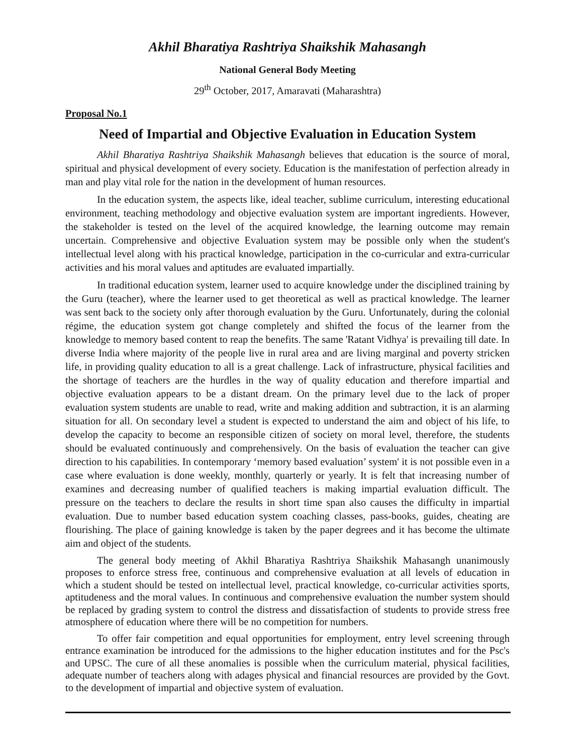Akhil Bharatiya Rashtriya Shaikshik Mahasangh
National General Body Meeting
29<sup>th</sup> October, 2017, Amaravati (Maharashtra)
Proposal No.1
Need of Impartial and Objective Evaluation in Education System
Akhil Bharatiya Rashtriya Shaikshik Mahasangh believes that education is the source of moral, spiritual and physical development of every society. Education is the manifestation of perfection already in man and play vital role for the nation in the development of human resources.
In the education system, the aspects like, ideal teacher, sublime curriculum, interesting educational environment, teaching methodology and objective evaluation system are important ingredients. However, the stakeholder is tested on the level of the acquired knowledge, the learning outcome may remain uncertain. Comprehensive and objective Evaluation system may be possible only when the student's intellectual level along with his practical knowledge, participation in the co-curricular and extra-curricular activities and his moral values and aptitudes are evaluated impartially.
In traditional education system, learner used to acquire knowledge under the disciplined training by the Guru (teacher), where the learner used to get theoretical as well as practical knowledge. The learner was sent back to the society only after thorough evaluation by the Guru. Unfortunately, during the colonial régime, the education system got change completely and shifted the focus of the learner from the knowledge to memory based content to reap the benefits. The same 'Ratant Vidhya' is prevailing till date. In diverse India where majority of the people live in rural area and are living marginal and poverty stricken life, in providing quality education to all is a great challenge. Lack of infrastructure, physical facilities and the shortage of teachers are the hurdles in the way of quality education and therefore impartial and objective evaluation appears to be a distant dream. On the primary level due to the lack of proper evaluation system students are unable to read, write and making addition and subtraction, it is an alarming situation for all. On secondary level a student is expected to understand the aim and object of his life, to develop the capacity to become an responsible citizen of society on moral level, therefore, the students should be evaluated continuously and comprehensively. On the basis of evaluation the teacher can give direction to his capabilities. In contemporary ‘memory based evaluation’ system' it is not possible even in a case where evaluation is done weekly, monthly, quarterly or yearly. It is felt that increasing number of examines and decreasing number of qualified teachers is making impartial evaluation difficult. The pressure on the teachers to declare the results in short time span also causes the difficulty in impartial evaluation. Due to number based education system coaching classes, pass-books, guides, cheating are flourishing. The place of gaining knowledge is taken by the paper degrees and it has become the ultimate aim and object of the students.
The general body meeting of Akhil Bharatiya Rashtriya Shaikshik Mahasangh unanimously proposes to enforce stress free, continuous and comprehensive evaluation at all levels of education in which a student should be tested on intellectual level, practical knowledge, co-curricular activities sports, aptitudeness and the moral values. In continuous and comprehensive evaluation the number system should be replaced by grading system to control the distress and dissatisfaction of students to provide stress free atmosphere of education where there will be no competition for numbers.
To offer fair competition and equal opportunities for employment, entry level screening through entrance examination be introduced for the admissions to the higher education institutes and for the Psc's and UPSC. The cure of all these anomalies is possible when the curriculum material, physical facilities, adequate number of teachers along with adages physical and financial resources are provided by the Govt. to the development of impartial and objective system of evaluation.